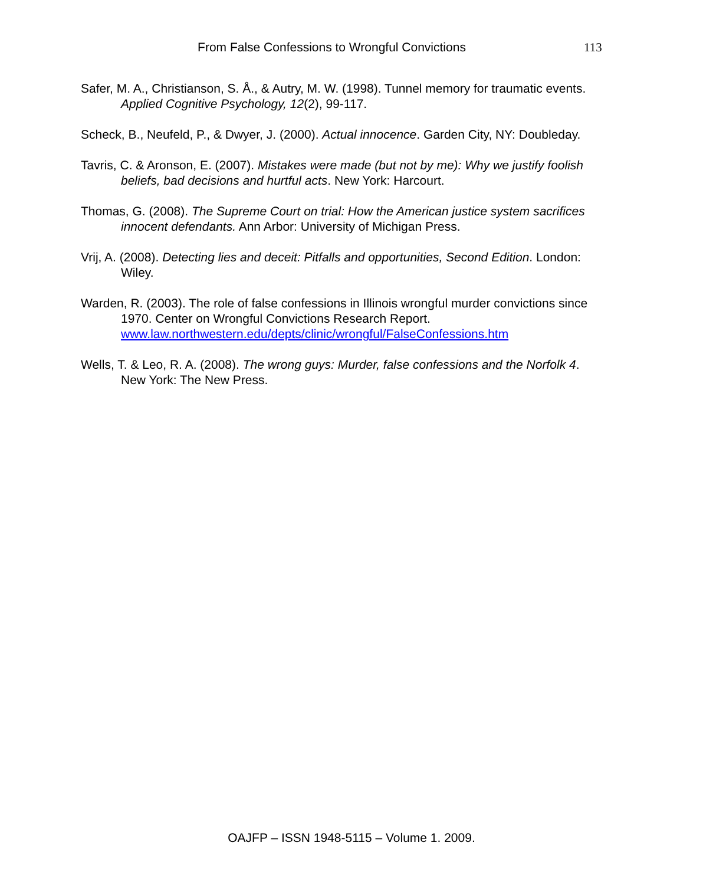From False Confessions to Wrongful Convictions 113
Safer, M. A., Christianson, S. Å., & Autry, M. W. (1998). Tunnel memory for traumatic events. Applied Cognitive Psychology, 12(2), 99-117.
Scheck, B., Neufeld, P., & Dwyer, J. (2000). Actual innocence. Garden City, NY: Doubleday.
Tavris, C. & Aronson, E. (2007). Mistakes were made (but not by me): Why we justify foolish beliefs, bad decisions and hurtful acts. New York: Harcourt.
Thomas, G. (2008). The Supreme Court on trial: How the American justice system sacrifices innocent defendants. Ann Arbor: University of Michigan Press.
Vrij, A. (2008). Detecting lies and deceit: Pitfalls and opportunities, Second Edition. London: Wiley.
Warden, R. (2003). The role of false confessions in Illinois wrongful murder convictions since 1970. Center on Wrongful Convictions Research Report. www.law.northwestern.edu/depts/clinic/wrongful/FalseConfessions.htm
Wells, T. & Leo, R. A. (2008). The wrong guys: Murder, false confessions and the Norfolk 4. New York: The New Press.
OAJFP – ISSN 1948-5115 – Volume 1. 2009.